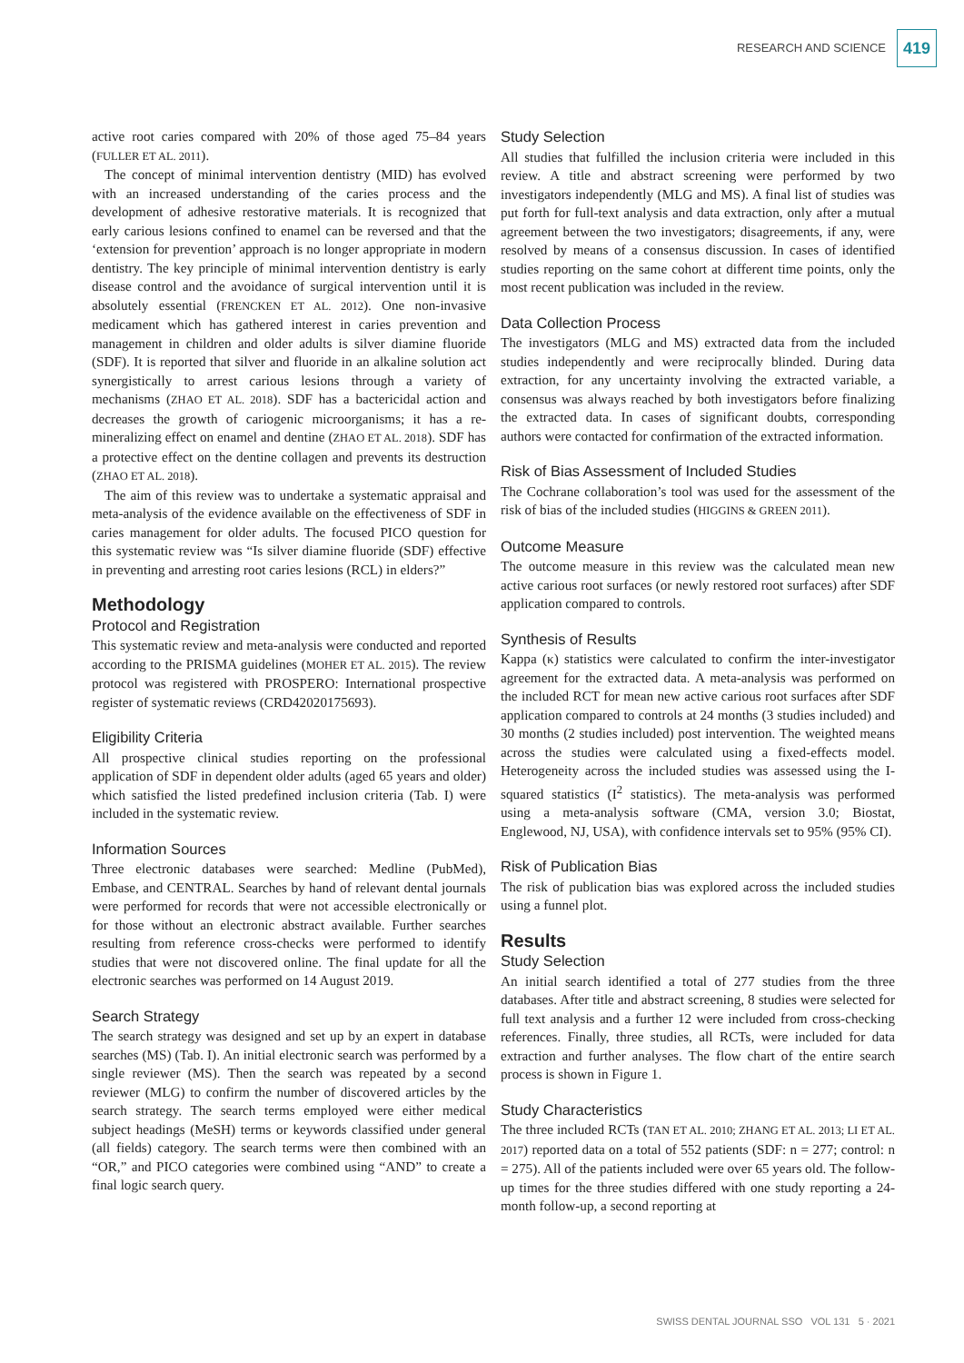RESEARCH AND SCIENCE 419
active root caries compared with 20% of those aged 75–84 years (FULLER ET AL. 2011).
The concept of minimal intervention dentistry (MID) has evolved with an increased understanding of the caries process and the development of adhesive restorative materials. It is recognized that early carious lesions confined to enamel can be reversed and that the ‘extension for prevention’ approach is no longer appropriate in modern dentistry. The key principle of minimal intervention dentistry is early disease control and the avoidance of surgical intervention until it is absolutely essential (FRENCKEN ET AL. 2012). One non-invasive medicament which has gathered interest in caries prevention and management in children and older adults is silver diamine fluoride (SDF). It is reported that silver and fluoride in an alkaline solution act synergistically to arrest carious lesions through a variety of mechanisms (ZHAO ET AL. 2018). SDF has a bactericidal action and decreases the growth of cariogenic microorganisms; it has a re-mineralizing effect on enamel and dentine (ZHAO ET AL. 2018). SDF has a protective effect on the dentine collagen and prevents its destruction (ZHAO ET AL. 2018).
The aim of this review was to undertake a systematic appraisal and meta-analysis of the evidence available on the effectiveness of SDF in caries management for older adults. The focused PICO question for this systematic review was “Is silver diamine fluoride (SDF) effective in preventing and arresting root caries lesions (RCL) in elders?”
Methodology
Protocol and Registration
This systematic review and meta-analysis were conducted and reported according to the PRISMA guidelines (MOHER ET AL. 2015). The review protocol was registered with PROSPERO: International prospective register of systematic reviews (CRD42020175693).
Eligibility Criteria
All prospective clinical studies reporting on the professional application of SDF in dependent older adults (aged 65 years and older) which satisfied the listed predefined inclusion criteria (Tab. I) were included in the systematic review.
Information Sources
Three electronic databases were searched: Medline (PubMed), Embase, and CENTRAL. Searches by hand of relevant dental journals were performed for records that were not accessible electronically or for those without an electronic abstract available. Further searches resulting from reference cross-checks were performed to identify studies that were not discovered online. The final update for all the electronic searches was performed on 14 August 2019.
Search Strategy
The search strategy was designed and set up by an expert in database searches (MS) (Tab. I). An initial electronic search was performed by a single reviewer (MS). Then the search was repeated by a second reviewer (MLG) to confirm the number of discovered articles by the search strategy. The search terms employed were either medical subject headings (MeSH) terms or keywords classified under general (all fields) category. The search terms were then combined with an “OR,” and PICO categories were combined using “AND” to create a final logic search query.
Study Selection
All studies that fulfilled the inclusion criteria were included in this review. A title and abstract screening were performed by two investigators independently (MLG and MS). A final list of studies was put forth for full-text analysis and data extraction, only after a mutual agreement between the two investigators; disagreements, if any, were resolved by means of a consensus discussion. In cases of identified studies reporting on the same cohort at different time points, only the most recent publication was included in the review.
Data Collection Process
The investigators (MLG and MS) extracted data from the included studies independently and were reciprocally blinded. During data extraction, for any uncertainty involving the extracted variable, a consensus was always reached by both investigators before finalizing the extracted data. In cases of significant doubts, corresponding authors were contacted for confirmation of the extracted information.
Risk of Bias Assessment of Included Studies
The Cochrane collaboration’s tool was used for the assessment of the risk of bias of the included studies (HIGGINS & GREEN 2011).
Outcome Measure
The outcome measure in this review was the calculated mean new active carious root surfaces (or newly restored root surfaces) after SDF application compared to controls.
Synthesis of Results
Kappa (κ) statistics were calculated to confirm the inter-investigator agreement for the extracted data. A meta-analysis was performed on the included RCT for mean new active carious root surfaces after SDF application compared to controls at 24 months (3 studies included) and 30 months (2 studies included) post intervention. The weighted means across the studies were calculated using a fixed-effects model. Heterogeneity across the included studies was assessed using the I-squared statistics (I<sup>2</sup> statistics). The meta-analysis was performed using a meta-analysis software (CMA, version 3.0; Biostat, Englewood, NJ, USA), with confidence intervals set to 95% (95% CI).
Risk of Publication Bias
The risk of publication bias was explored across the included studies using a funnel plot.
Results
Study Selection
An initial search identified a total of 277 studies from the three databases. After title and abstract screening, 8 studies were selected for full text analysis and a further 12 were included from cross-checking references. Finally, three studies, all RCTs, were included for data extraction and further analyses. The flow chart of the entire search process is shown in Figure 1.
Study Characteristics
The three included RCTs (TAN ET AL. 2010; ZHANG ET AL. 2013; LI ET AL. 2017) reported data on a total of 552 patients (SDF: n = 277; control: n = 275). All of the patients included were over 65 years old. The follow-up times for the three studies differed with one study reporting a 24-month follow-up, a second reporting at
SWISS DENTAL JOURNAL SSO VOL 131 5 · 2021